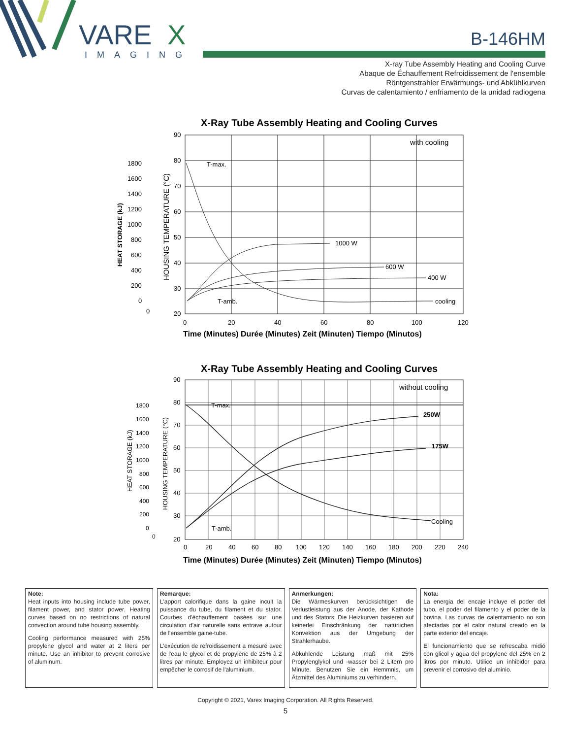VARE
X
IMAGING
B-146HM
X-ray Tube Assembly Heating and Cooling Curve
Abaque de Échauffement Refroidissement de l'ensemble
Röntgenstrahler Erwärmungs- und Abkühlkurven
Curvas de calentamiento / enfriamento de la unidad radiogena
X-Ray Tube Assembly Heating and Cooling Curves
with cooling
T-max.
1000 W
600 W
400 W
T-amb.
cooling
90
80
70
60
50
40
30
20
0
20
40
60
80
100
120
1800
1600
1400
1200
1000
800
600
400
200
0
0
HEAT STORAGE (kJ)
HOUSING TEMPERATURE (°C)
Time (Minutes) Durée (Minutes) Zeit (Minuten) Tiempo (Minutos)
X-Ray Tube Assembly Heating and Cooling Curves
without cooling
T-max.
250W
175W
Cooling
T-amb.
90
80
70
60
50
40
30
20
0
20
40
60
80
100
120
140
160
180
200
220
240
1800
1600
1400
1200
1000
800
600
400
200
0
0
HEAT STORAGE (kJ)
HOUSING TEMPERATURE (°C)
Time (Minutes) Durée (Minutes) Zeit (Minuten) Tiempo (Minutos)
Note:
Heat inputs into housing include tube power, filament power, and stator power. Heating curves based on no restrictions of natural convection around tube housing assembly.
Cooling performance measured with 25% propylene glycol and water at 2 liters per minute. Use an inhibitor to prevent corrosive of aluminum.
Remarque:
L'apport calorifique dans la gaine incult la puissance du tube, du filament et du stator. Courbes d'échauffement basées sur une circulation d'air naturelle sans entrave autour de l'ensemble gaine-tube.
L'exécution de refroidissement a mesuré avec de l'eau le glycol et de propylène de 25% à 2 litres par minute. Employez un inhibiteur pour empêcher le corrosif de l'aluminium.
Anmerkungen:
Die Wärmeskurven berücksichtigen die Verlustleistung aus der Anode, der Kathode und des Stators. Die Heizkurven basieren auf keinerlei Einschränkung der natürlichen Konvektion aus der Umgebung der Strahlerhaube.
Abkühlende Leistung maß mit 25% Propylenglykol und -wasser bei 2 Litern pro Minute. Benutzen Sie ein Hemmnis, um Ätzmittel des Aluminiums zu verhindern.
Nota:
La energia del encaje incluye el poder del tubo, el poder del filamento y el poder de la bovina. Las curvas de calentamiento no son afectadas por el calor natural creado en la parte exterior del encaje.
El funcionamiento que se refrescaba midió con glicol y agua del propylene del 25% en 2 litros por minuto. Utilice un inhibidor para prevenir el corrosivo del aluminio.
Copyright © 2021, Varex Imaging Corporation. All Rights Reserved.
5